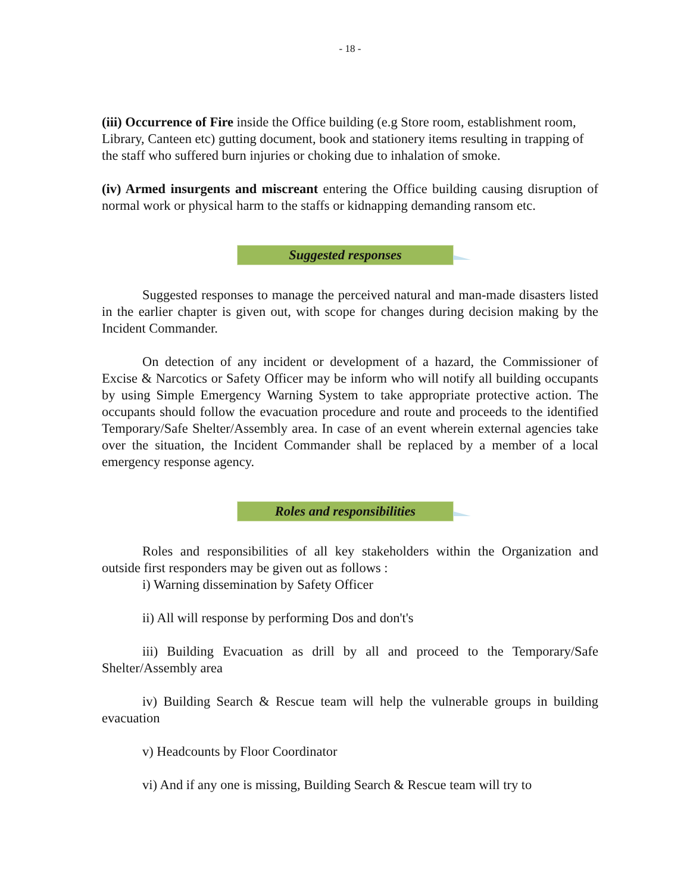- 18 -
(iii) Occurrence of Fire inside the Office building (e.g Store room, establishment room, Library, Canteen etc) gutting document, book and stationery items resulting in trapping of the staff who suffered burn injuries or choking due to inhalation of smoke.
(iv) Armed insurgents and miscreant entering the Office building causing disruption of normal work or physical harm to the staffs or kidnapping demanding ransom etc.
Suggested responses
Suggested responses to manage the perceived natural and man-made disasters listed in the earlier chapter is given out, with scope for changes during decision making by the Incident Commander.
On detection of any incident or development of a hazard, the Commissioner of Excise & Narcotics or Safety Officer may be inform who will notify all building occupants by using Simple Emergency Warning System to take appropriate protective action. The occupants should follow the evacuation procedure and route and proceeds to the identified Temporary/Safe Shelter/Assembly area. In case of an event wherein external agencies take over the situation, the Incident Commander shall be replaced by a member of a local emergency response agency.
Roles and responsibilities
Roles and responsibilities of all key stakeholders within the Organization and outside first responders may be given out as follows :
i) Warning dissemination by Safety Officer
ii) All will response by performing Dos and don't's
iii) Building Evacuation as drill by all and proceed to the Temporary/Safe Shelter/Assembly area
iv) Building Search & Rescue team will help the vulnerable groups in building evacuation
v) Headcounts by Floor Coordinator
vi) And if any one is missing, Building Search & Rescue team will try to